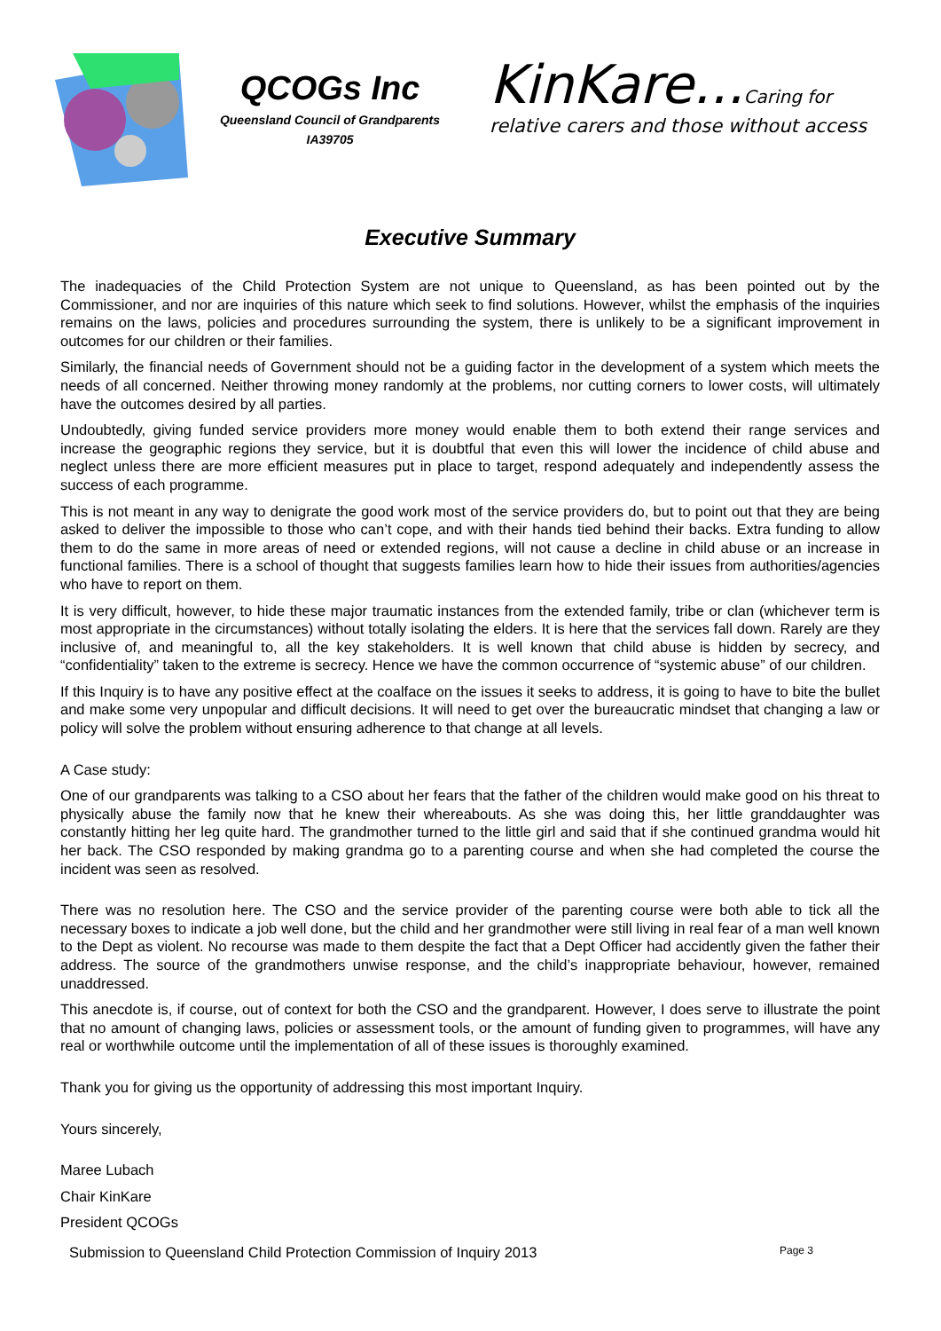QCOGs Inc
Queensland Council of Grandparents
IA39705
KinKare...Caring for
relative carers and those without access
Executive Summary
The inadequacies of the Child Protection System are not unique to Queensland, as has been pointed out by the Commissioner, and nor are inquiries of this nature which seek to find solutions. However, whilst the emphasis of the inquiries remains on the laws, policies and procedures surrounding the system, there is unlikely to be a significant improvement in outcomes for our children or their families.
Similarly, the financial needs of Government should not be a guiding factor in the development of a system which meets the needs of all concerned. Neither throwing money randomly at the problems, nor cutting corners to lower costs, will ultimately have the outcomes desired by all parties.
Undoubtedly, giving funded service providers more money would enable them to both extend their range services and increase the geographic regions they service, but it is doubtful that even this will lower the incidence of child abuse and neglect unless there are more efficient measures put in place to target, respond adequately and independently assess the success of each programme.
This is not meant in any way to denigrate the good work most of the service providers do, but to point out that they are being asked to deliver the impossible to those who can’t cope, and with their hands tied behind their backs. Extra funding to allow them to do the same in more areas of need or extended regions, will not cause a decline in child abuse or an increase in functional families. There is a school of thought that suggests families learn how to hide their issues from authorities/agencies who have to report on them.
It is very difficult, however, to hide these major traumatic instances from the extended family, tribe or clan (whichever term is most appropriate in the circumstances) without totally isolating the elders. It is here that the services fall down. Rarely are they inclusive of, and meaningful to, all the key stakeholders. It is well known that child abuse is hidden by secrecy, and “confidentiality” taken to the extreme is secrecy. Hence we have the common occurrence of “systemic abuse” of our children.
If this Inquiry is to have any positive effect at the coalface on the issues it seeks to address, it is going to have to bite the bullet and make some very unpopular and difficult decisions. It will need to get over the bureaucratic mindset that changing a law or policy will solve the problem without ensuring adherence to that change at all levels.
A Case study:
One of our grandparents was talking to a CSO about her fears that the father of the children would make good on his threat to physically abuse the family now that he knew their whereabouts. As she was doing this, her little granddaughter was constantly hitting her leg quite hard. The grandmother turned to the little girl and said that if she continued grandma would hit her back. The CSO responded by making grandma go to a parenting course and when she had completed the course the incident was seen as resolved.
There was no resolution here. The CSO and the service provider of the parenting course were both able to tick all the necessary boxes to indicate a job well done, but the child and her grandmother were still living in real fear of a man well known to the Dept as violent. No recourse was made to them despite the fact that a Dept Officer had accidently given the father their address. The source of the grandmothers unwise response, and the child’s inappropriate behaviour, however, remained unaddressed.
This anecdote is, if course, out of context for both the CSO and the grandparent. However, I does serve to illustrate the point that no amount of changing laws, policies or assessment tools, or the amount of funding given to programmes, will have any real or worthwhile outcome until the implementation of all of these issues is thoroughly examined.
Thank you for giving us the opportunity of addressing this most important Inquiry.
Yours sincerely,
Maree Lubach
Chair KinKare
President QCOGs
Submission to Queensland Child Protection Commission of Inquiry 2013 Page 3